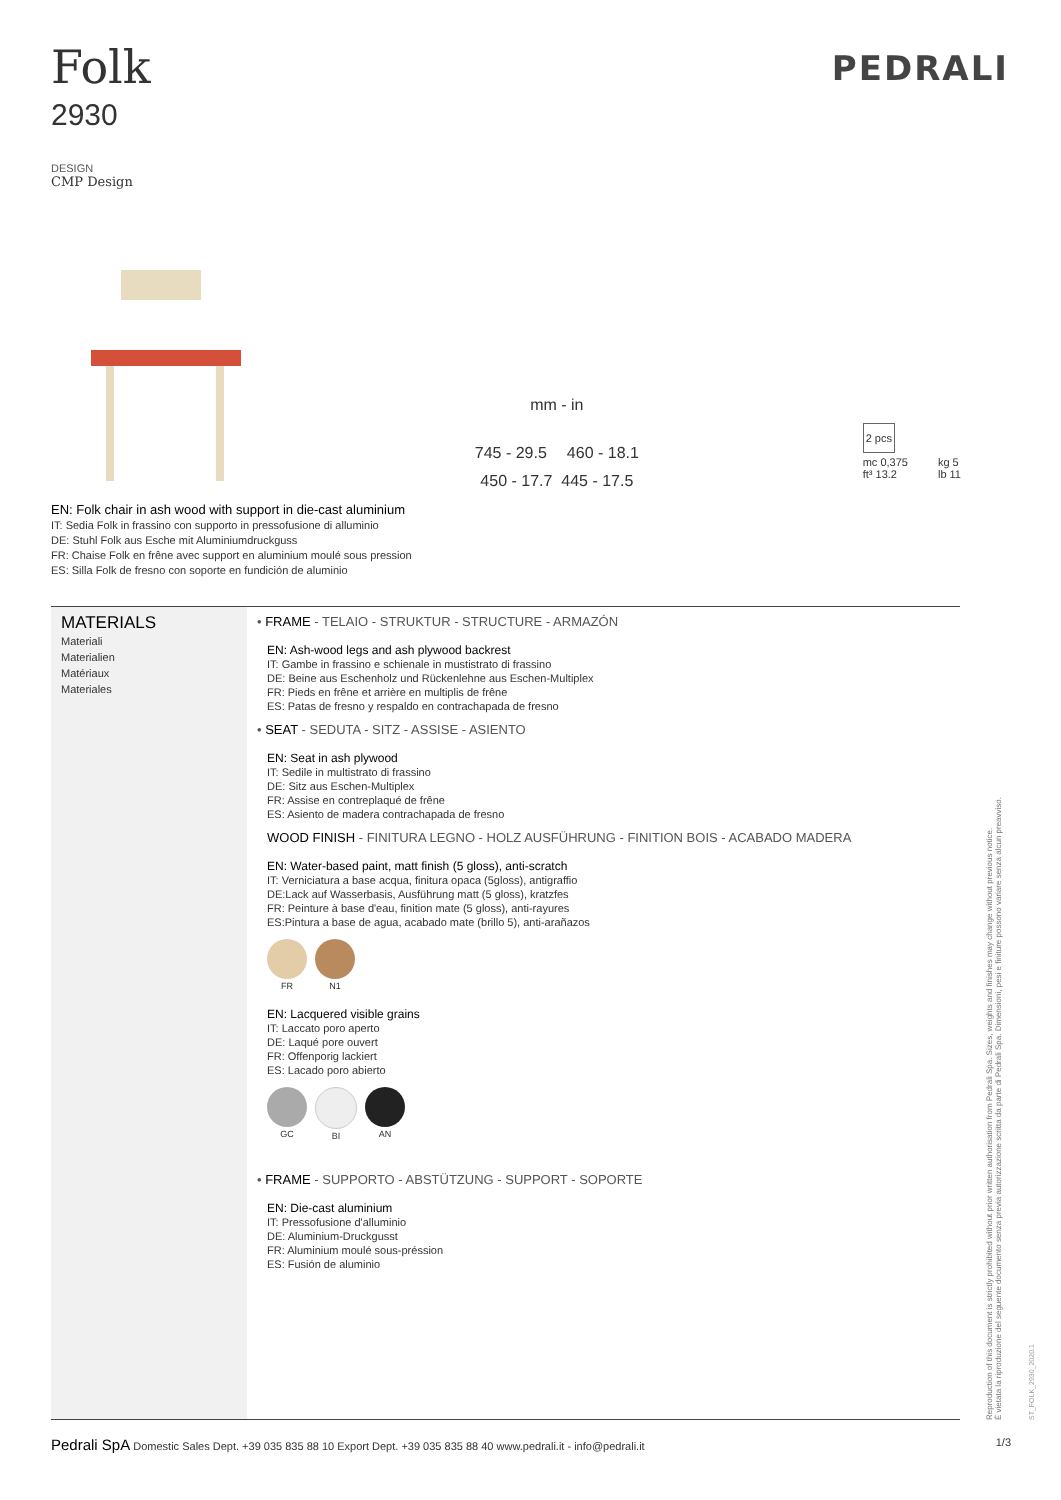Folk
2930
DESIGN
CMP Design
PEDRALI
mm - in
745 - 29.5 460 - 18.1
450 - 17.7 445 - 17.5
2 pcs
mc 0,375
ft³ 13.2
kg 5
lb 11
EN: Folk chair in ash wood with support in die-cast aluminium
IT: Sedia Folk in frassino con supporto in pressofusione di alluminio
DE: Stuhl Folk aus Esche mit Aluminiumdruckguss
FR: Chaise Folk en frêne avec support en aluminium moulé sous pression
ES: Silla Folk de fresno con soporte en fundición de aluminio
MATERIALS
Materiali
Materialien
Matériaux
Materiales
• FRAME - TELAIO - STRUKTUR - STRUCTURE - ARMAZÓN
EN: Ash-wood legs and ash plywood backrest
IT: Gambe in frassino e schienale in mustistrato di frassino
DE: Beine aus Eschenholz und Rückenlehne aus Eschen-Multiplex
FR: Pieds en frêne et arrière en multiplis de frêne
ES: Patas de fresno y respaldo en contrachapada de fresno
• SEAT - SEDUTA - SITZ - ASSISE - ASIENTO
EN: Seat in ash plywood
IT: Sedile in multistrato di frassino
DE: Sitz aus Eschen-Multiplex
FR: Assise en contreplaqué de frêne
ES: Asiento de madera contrachapada de fresno
WOOD FINISH - FINITURA LEGNO - HOLZ AUSFÜHRUNG - FINITION BOIS - ACABADO MADERA
EN: Water-based paint, matt finish (5 gloss), anti-scratch
IT: Verniciatura a base acqua, finitura opaca (5gloss), antigraffio
DE:Lack auf Wasserbasis, Ausführung matt (5 gloss), kratzfes
FR: Peinture à base d'eau, finition mate (5 gloss), anti-rayures
ES:Pintura a base de agua, acabado mate (brillo 5), anti-arañazos
FR N1
EN: Lacquered visible grains
IT: Laccato poro aperto
DE: Laqué pore ouvert
FR: Offenporig lackiert
ES: Lacado poro abierto
GC BI AN
• FRAME - SUPPORTO - ABSTÜTZUNG - SUPPORT - SOPORTE
EN: Die-cast aluminium
IT: Pressofusione d'alluminio
DE: Aluminium-Druckgusst
FR: Aluminium moulé sous-préssion
ES: Fusión de aluminio
Reproduction of this document is strictly prohibited without prior written authorisation from Pedrali Spa. Sizes, weights and finishes may change without previous notice.
È vietata la riproduzione del seguente documento senza previa autorizzazione scritta da parte di Pedrali Spa. Dimensioni, pesi e finiture possono variare senza alcun preavviso.
ST_FOLK_2930_2020.1
Pedrali SpA Domestic Sales Dept. +39 035 835 88 10 Export Dept. +39 035 835 88 40 www.pedrali.it - info@pedrali.it 1/3